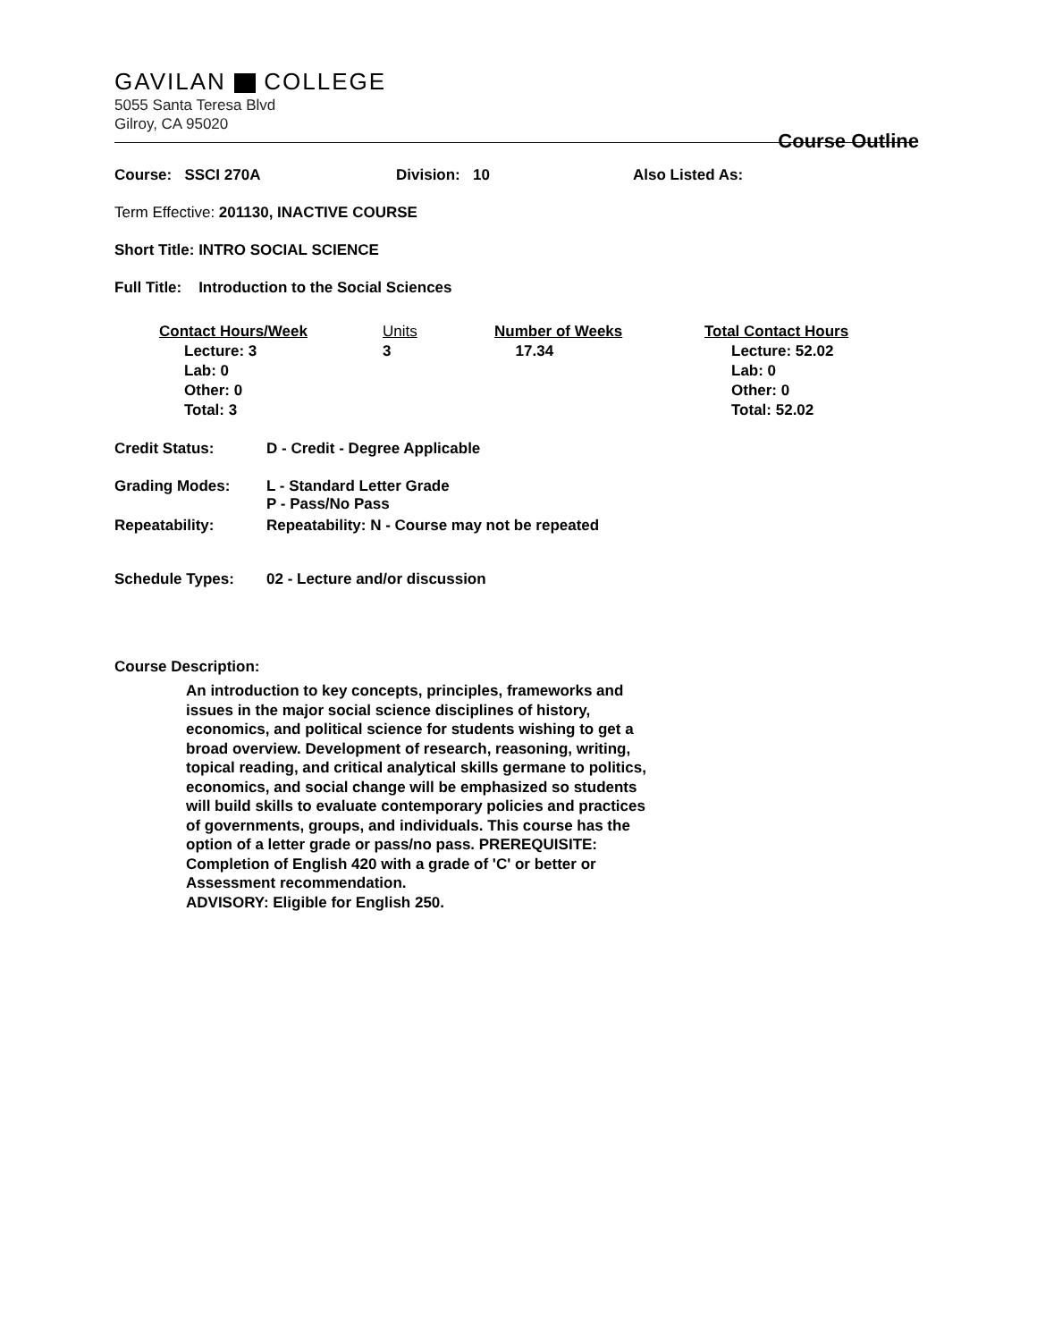GAVILAN COLLEGE
5055 Santa Teresa Blvd
Gilroy, CA 95020
Course Outline
Course: SSCI 270A Division: 10 Also Listed As:
Term Effective: 201130, INACTIVE COURSE
Short Title: INTRO SOCIAL SCIENCE
Full Title: Introduction to the Social Sciences
Contact Hours/Week
Lecture: 3
Lab: 0
Other: 0
Total: 3
Units
3
Number of Weeks
17.34
Total Contact Hours
Lecture: 52.02
Lab: 0
Other: 0
Total: 52.02
Credit Status: D - Credit - Degree Applicable
Grading Modes: L - Standard Letter Grade
P - Pass/No Pass
Repeatability: Repeatability: N - Course may not be repeated
Schedule Types: 02 - Lecture and/or discussion
Course Description:
An introduction to key concepts, principles, frameworks and issues in the major social science disciplines of history, economics, and political science for students wishing to get a broad overview. Development of research, reasoning, writing, topical reading, and critical analytical skills germane to politics, economics, and social change will be emphasized so students will build skills to evaluate contemporary policies and practices of governments, groups, and individuals. This course has the option of a letter grade or pass/no pass. PREREQUISITE: Completion of English 420 with a grade of 'C' or better or Assessment recommendation.
ADVISORY: Eligible for English 250.